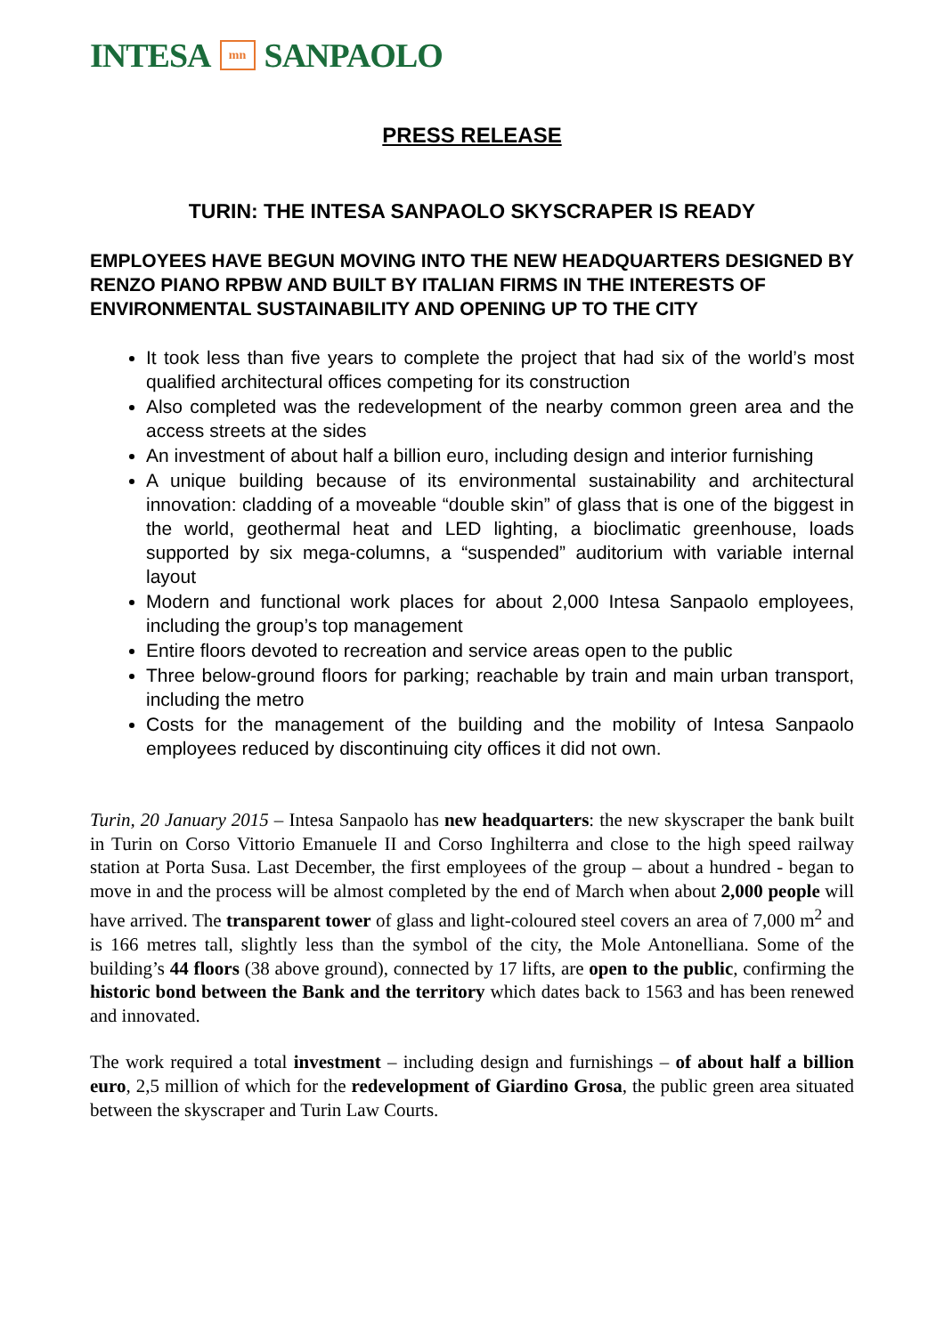INTESA mn SANPAOLO
PRESS RELEASE
TURIN: THE INTESA SANPAOLO SKYSCRAPER IS READY
EMPLOYEES HAVE BEGUN MOVING INTO THE NEW HEADQUARTERS DESIGNED BY RENZO PIANO RPBW AND BUILT BY ITALIAN FIRMS IN THE INTERESTS OF ENVIRONMENTAL SUSTAINABILITY AND OPENING UP TO THE CITY
It took less than five years to complete the project that had six of the world’s most qualified architectural offices competing for its construction
Also completed was the redevelopment of the nearby common green area and the access streets at the sides
An investment of about half a billion euro, including design and interior furnishing
A unique building because of its environmental sustainability and architectural innovation: cladding of a moveable “double skin” of glass that is one of the biggest in the world, geothermal heat and LED lighting, a bioclimatic greenhouse, loads supported by six mega-columns, a “suspended” auditorium with variable internal layout
Modern and functional work places for about 2,000 Intesa Sanpaolo employees, including the group’s top management
Entire floors devoted to recreation and service areas open to the public
Three below-ground floors for parking; reachable by train and main urban transport, including the metro
Costs for the management of the building and the mobility of Intesa Sanpaolo employees reduced by discontinuing city offices it did not own.
Turin, 20 January 2015 – Intesa Sanpaolo has new headquarters: the new skyscraper the bank built in Turin on Corso Vittorio Emanuele II and Corso Inghilterra and close to the high speed railway station at Porta Susa. Last December, the first employees of the group – about a hundred - began to move in and the process will be almost completed by the end of March when about 2,000 people will have arrived. The transparent tower of glass and light-coloured steel covers an area of 7,000 m<sup>2</sup> and is 166 metres tall, slightly less than the symbol of the city, the Mole Antonelliana. Some of the building’s 44 floors (38 above ground), connected by 17 lifts, are open to the public, confirming the historic bond between the Bank and the territory which dates back to 1563 and has been renewed and innovated.
The work required a total investment – including design and furnishings – of about half a billion euro, 2,5 million of which for the redevelopment of Giardino Grosa, the public green area situated between the skyscraper and Turin Law Courts.